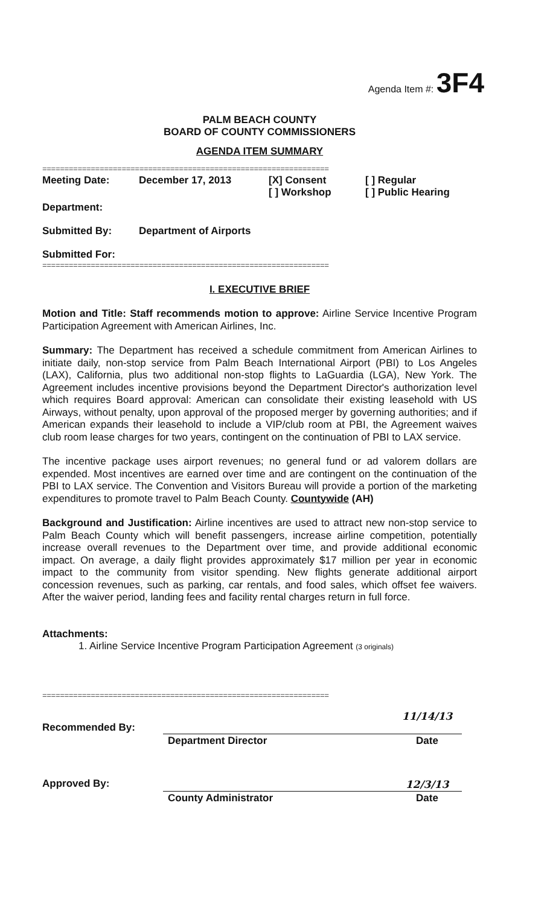Agenda Item #: 3F4
PALM BEACH COUNTY
BOARD OF COUNTY COMMISSIONERS
AGENDA ITEM SUMMARY
=================================================================
| Meeting Date: | December 17, 2013 | [X] Consent [ ] Workshop | [ ] Regular [ ] Public Hearing |
| Department: | | | |
| Submitted By: | Department of Airports | | |
| Submitted For: | | | |
=================================================================
I. EXECUTIVE BRIEF
Motion and Title: Staff recommends motion to approve: Airline Service Incentive Program Participation Agreement with American Airlines, Inc.
Summary: The Department has received a schedule commitment from American Airlines to initiate daily, non-stop service from Palm Beach International Airport (PBI) to Los Angeles (LAX), California, plus two additional non-stop flights to LaGuardia (LGA), New York. The Agreement includes incentive provisions beyond the Department Director's authorization level which requires Board approval: American can consolidate their existing leasehold with US Airways, without penalty, upon approval of the proposed merger by governing authorities; and if American expands their leasehold to include a VIP/club room at PBI, the Agreement waives club room lease charges for two years, contingent on the continuation of PBI to LAX service.
The incentive package uses airport revenues; no general fund or ad valorem dollars are expended. Most incentives are earned over time and are contingent on the continuation of the PBI to LAX service. The Convention and Visitors Bureau will provide a portion of the marketing expenditures to promote travel to Palm Beach County. Countywide (AH)
Background and Justification: Airline incentives are used to attract new non-stop service to Palm Beach County which will benefit passengers, increase airline competition, potentially increase overall revenues to the Department over time, and provide additional economic impact. On average, a daily flight provides approximately $17 million per year in economic impact to the community from visitor spending. New flights generate additional airport concession revenues, such as parking, car rentals, and food sales, which offset fee waivers. After the waiver period, landing fees and facility rental charges return in full force.
Attachments:
1. Airline Service Incentive Program Participation Agreement (3 originals)
=================================================================
| Recommended By: | | 11/14/13 |
| | Department Director | Date |
| Approved By: | | 12/3/13 |
| | County Administrator | Date |